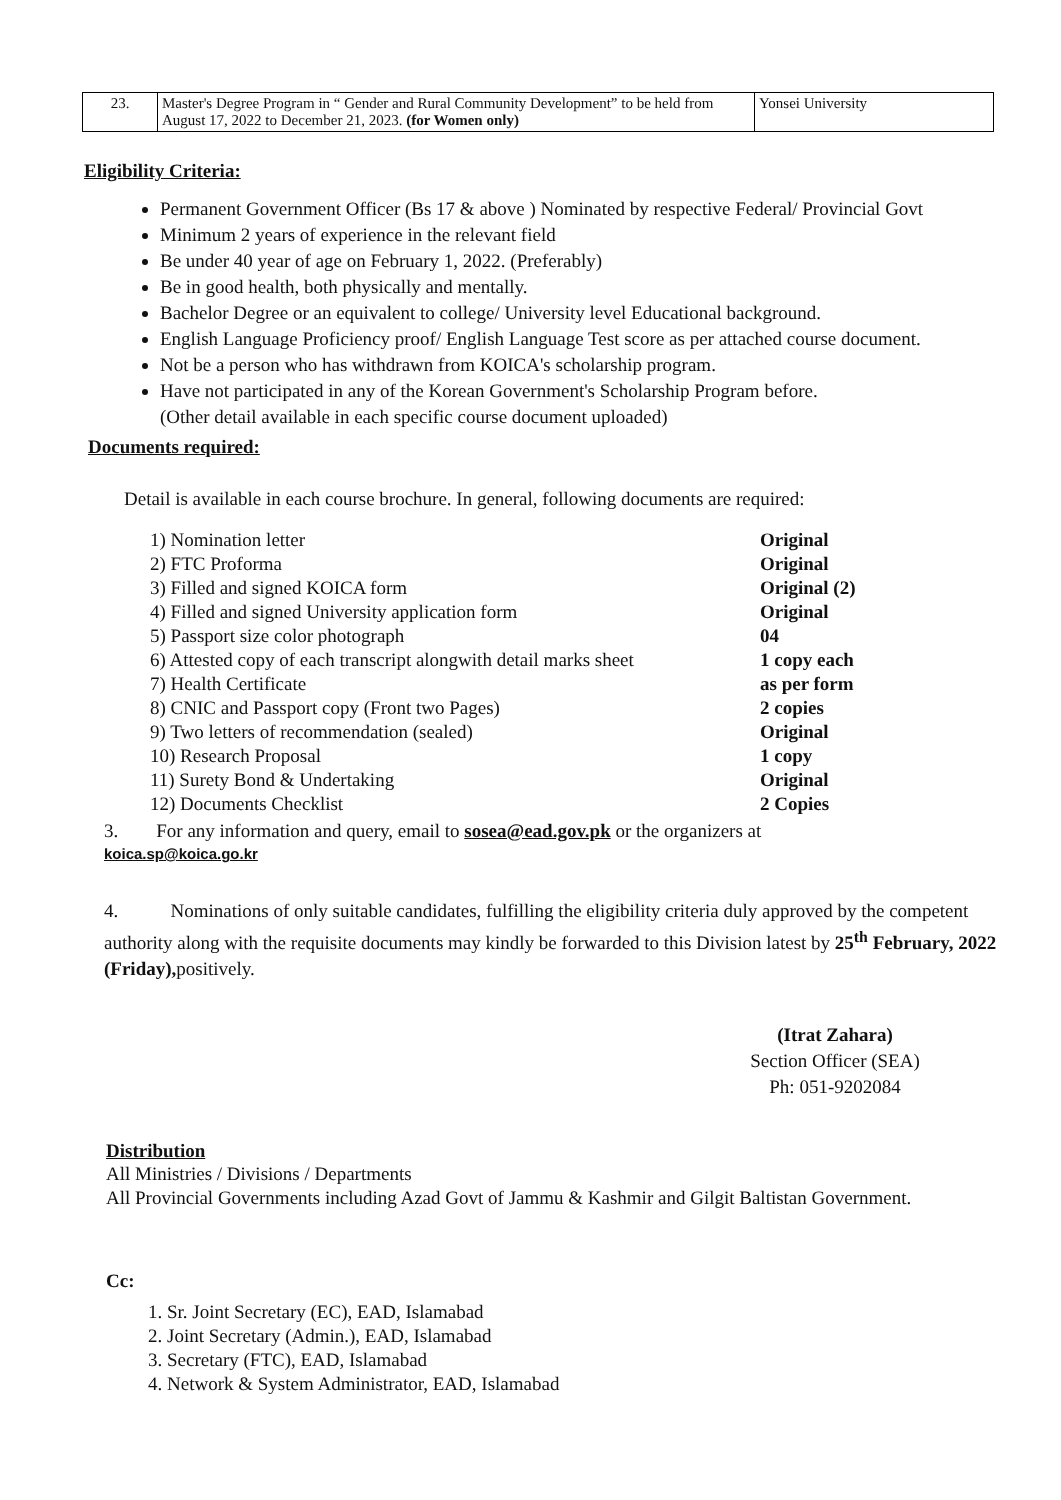| 23. | Master's Degree Program in “ Gender and Rural Community Development” to be held from August 17, 2022 to December 21, 2023. (for Women only) | Yonsei University |
Eligibility Criteria:
Permanent Government Officer (Bs 17 & above ) Nominated by respective Federal/ Provincial Govt
Minimum 2 years of experience in the relevant field
Be under 40 year of age on February 1, 2022. (Preferably)
Be in good health, both physically and mentally.
Bachelor Degree or an equivalent to college/ University level Educational background.
English Language Proficiency proof/ English Language Test score as per attached course document.
Not be a person who has withdrawn from KOICA's scholarship program.
Have not participated in any of the Korean Government's Scholarship Program before.
(Other detail available in each specific course document uploaded)
Documents required:
Detail is available in each course brochure. In general, following documents are required:
1) Nomination letter Original
2) FTC Proforma Original
3) Filled and signed KOICA form Original (2)
4) Filled and signed University application form Original
5) Passport size color photograph 04
6) Attested copy of each transcript alongwith detail marks sheet 1 copy each
7) Health Certificate as per form
8) CNIC and Passport copy (Front two Pages) 2 copies
9) Two letters of recommendation (sealed) Original
10) Research Proposal 1 copy
11) Surety Bond & Undertaking Original
12) Documents Checklist 2 Copies
3. For any information and query, email to sosea@ead.gov.pk or the organizers at
koica.sp@koica.go.kr
4. Nominations of only suitable candidates, fulfilling the eligibility criteria duly approved by the competent authority along with the requisite documents may kindly be forwarded to this Division latest by 25<sup>th</sup> February, 2022 (Friday), positively.
(Itrat Zahara)
Section Officer (SEA)
Ph: 051-9202084
Distribution
All Ministries / Divisions / Departments
All Provincial Governments including Azad Govt of Jammu & Kashmir and Gilgit Baltistan Government.
Cc:
1. Sr. Joint Secretary (EC), EAD, Islamabad
2. Joint Secretary (Admin.), EAD, Islamabad
3. Secretary (FTC), EAD, Islamabad
4. Network & System Administrator, EAD, Islamabad